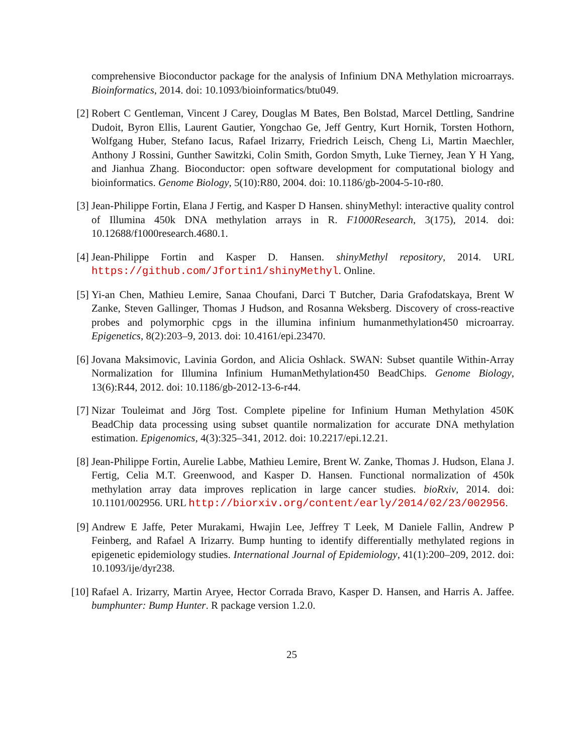comprehensive Bioconductor package for the analysis of Infinium DNA Methylation microarrays. Bioinformatics, 2014. doi: 10.1093/bioinformatics/btu049.
[2] Robert C Gentleman, Vincent J Carey, Douglas M Bates, Ben Bolstad, Marcel Dettling, Sandrine Dudoit, Byron Ellis, Laurent Gautier, Yongchao Ge, Jeff Gentry, Kurt Hornik, Torsten Hothorn, Wolfgang Huber, Stefano Iacus, Rafael Irizarry, Friedrich Leisch, Cheng Li, Martin Maechler, Anthony J Rossini, Gunther Sawitzki, Colin Smith, Gordon Smyth, Luke Tierney, Jean Y H Yang, and Jianhua Zhang. Bioconductor: open software development for computational biology and bioinformatics. Genome Biology, 5(10):R80, 2004. doi: 10.1186/gb-2004-5-10-r80.
[3] Jean-Philippe Fortin, Elana J Fertig, and Kasper D Hansen. shinyMethyl: interactive quality control of Illumina 450k DNA methylation arrays in R. F1000Research, 3(175), 2014. doi: 10.12688/f1000research.4680.1.
[4] Jean-Philippe Fortin and Kasper D. Hansen. shinyMethyl repository, 2014. URL https://github.com/Jfortin1/shinyMethyl. Online.
[5] Yi-an Chen, Mathieu Lemire, Sanaa Choufani, Darci T Butcher, Daria Grafodatskaya, Brent W Zanke, Steven Gallinger, Thomas J Hudson, and Rosanna Weksberg. Discovery of cross-reactive probes and polymorphic cpgs in the illumina infinium humanmethylation450 microarray. Epigenetics, 8(2):203–9, 2013. doi: 10.4161/epi.23470.
[6] Jovana Maksimovic, Lavinia Gordon, and Alicia Oshlack. SWAN: Subset quantile Within-Array Normalization for Illumina Infinium HumanMethylation450 BeadChips. Genome Biology, 13(6):R44, 2012. doi: 10.1186/gb-2012-13-6-r44.
[7] Nizar Touleimat and Jörg Tost. Complete pipeline for Infinium Human Methylation 450K BeadChip data processing using subset quantile normalization for accurate DNA methylation estimation. Epigenomics, 4(3):325–341, 2012. doi: 10.2217/epi.12.21.
[8] Jean-Philippe Fortin, Aurelie Labbe, Mathieu Lemire, Brent W. Zanke, Thomas J. Hudson, Elana J. Fertig, Celia M.T. Greenwood, and Kasper D. Hansen. Functional normalization of 450k methylation array data improves replication in large cancer studies. bioRxiv, 2014. doi: 10.1101/002956. URL http://biorxiv.org/content/early/2014/02/23/002956.
[9] Andrew E Jaffe, Peter Murakami, Hwajin Lee, Jeffrey T Leek, M Daniele Fallin, Andrew P Feinberg, and Rafael A Irizarry. Bump hunting to identify differentially methylated regions in epigenetic epidemiology studies. International Journal of Epidemiology, 41(1):200–209, 2012. doi: 10.1093/ije/dyr238.
[10]
Rafael A. Irizarry, Martin Aryee, Hector Corrada Bravo, Kasper D. Hansen, and Harris A. Jaffee. bumphunter: Bump Hunter. R package version 1.2.0.
25